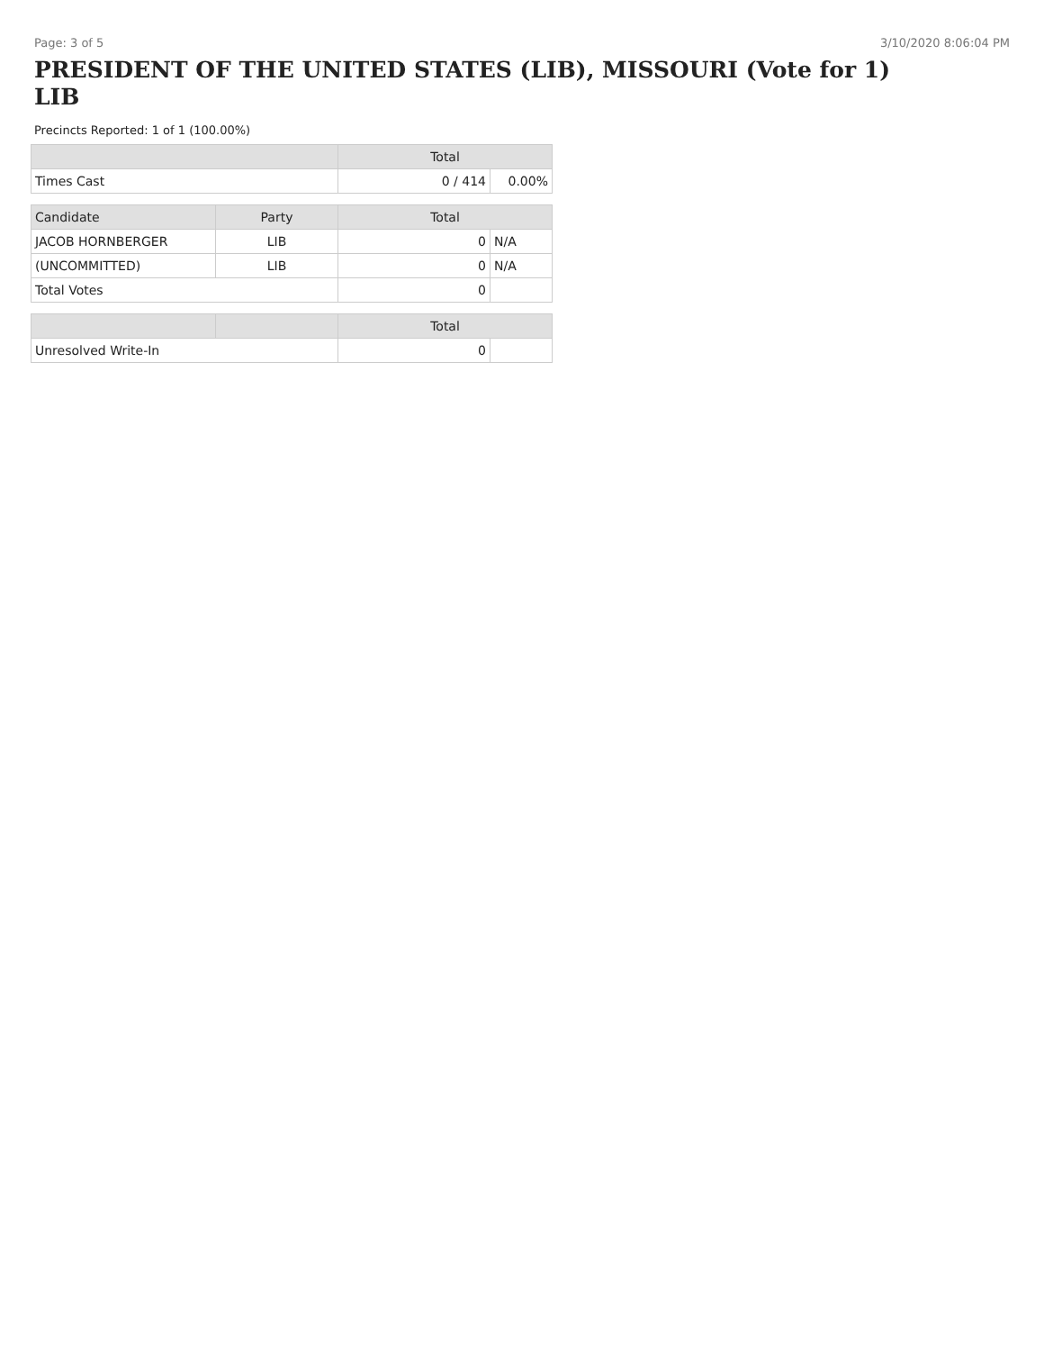Page: 3 of 5 3/10/2020 8:06:04 PM
PRESIDENT OF THE UNITED STATES (LIB), MISSOURI (Vote for 1)
LIB
Precincts Reported: 1 of 1 (100.00%)
| | | Total | |
| --- | --- | --- | --- |
| Times Cast | | 0 / 414 | 0.00% |
| Candidate | Party | Total | |
| JACOB HORNBERGER | LIB | 0 | N/A |
| (UNCOMMITTED) | LIB | 0 | N/A |
| Total Votes | | 0 | |
| | | Total | |
| Unresolved Write-In | | 0 | |